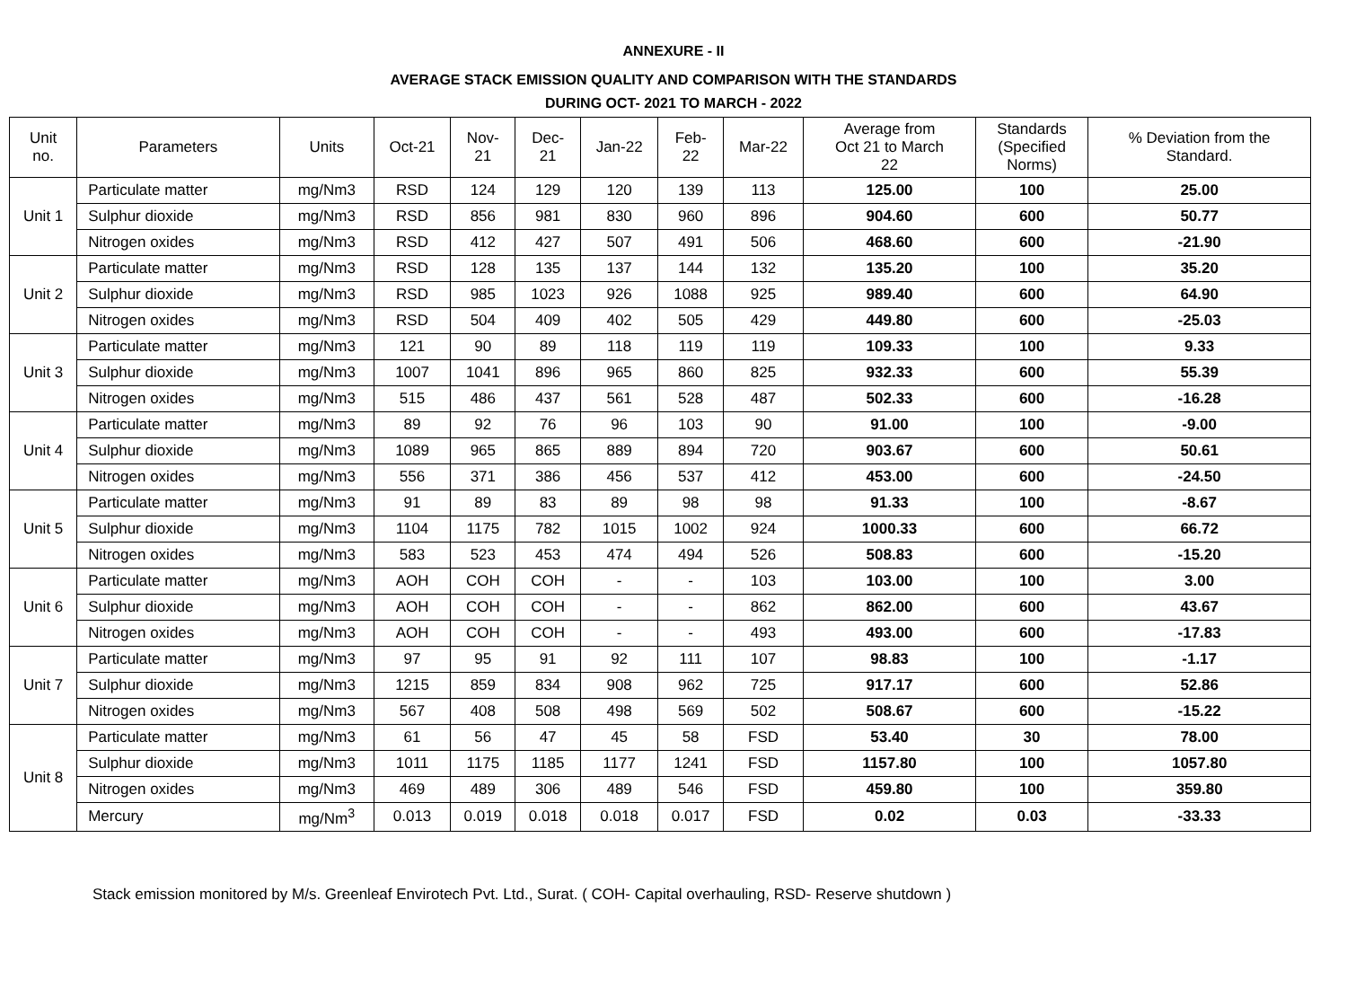ANNEXURE - II
AVERAGE STACK EMISSION QUALITY AND COMPARISON WITH THE STANDARDS
DURING OCT- 2021 TO MARCH - 2022
| Unit no. | Parameters | Units | Oct-21 | Nov- 21 | Dec- 21 | Jan-22 | Feb- 22 | Mar-22 | Average from Oct 21 to March 22 | Standards (Specified Norms) | % Deviation from the Standard. |
| --- | --- | --- | --- | --- | --- | --- | --- | --- | --- | --- | --- |
| Unit 1 | Particulate matter | mg/Nm3 | RSD | 124 | 129 | 120 | 139 | 113 | 125.00 | 100 | 25.00 |
| | Sulphur dioxide | mg/Nm3 | RSD | 856 | 981 | 830 | 960 | 896 | 904.60 | 600 | 50.77 |
| | Nitrogen oxides | mg/Nm3 | RSD | 412 | 427 | 507 | 491 | 506 | 468.60 | 600 | -21.90 |
| Unit 2 | Particulate matter | mg/Nm3 | RSD | 128 | 135 | 137 | 144 | 132 | 135.20 | 100 | 35.20 |
| | Sulphur dioxide | mg/Nm3 | RSD | 985 | 1023 | 926 | 1088 | 925 | 989.40 | 600 | 64.90 |
| | Nitrogen oxides | mg/Nm3 | RSD | 504 | 409 | 402 | 505 | 429 | 449.80 | 600 | -25.03 |
| Unit 3 | Particulate matter | mg/Nm3 | 121 | 90 | 89 | 118 | 119 | 119 | 109.33 | 100 | 9.33 |
| | Sulphur dioxide | mg/Nm3 | 1007 | 1041 | 896 | 965 | 860 | 825 | 932.33 | 600 | 55.39 |
| | Nitrogen oxides | mg/Nm3 | 515 | 486 | 437 | 561 | 528 | 487 | 502.33 | 600 | -16.28 |
| Unit 4 | Particulate matter | mg/Nm3 | 89 | 92 | 76 | 96 | 103 | 90 | 91.00 | 100 | -9.00 |
| | Sulphur dioxide | mg/Nm3 | 1089 | 965 | 865 | 889 | 894 | 720 | 903.67 | 600 | 50.61 |
| | Nitrogen oxides | mg/Nm3 | 556 | 371 | 386 | 456 | 537 | 412 | 453.00 | 600 | -24.50 |
| Unit 5 | Particulate matter | mg/Nm3 | 91 | 89 | 83 | 89 | 98 | 98 | 91.33 | 100 | -8.67 |
| | Sulphur dioxide | mg/Nm3 | 1104 | 1175 | 782 | 1015 | 1002 | 924 | 1000.33 | 600 | 66.72 |
| | Nitrogen oxides | mg/Nm3 | 583 | 523 | 453 | 474 | 494 | 526 | 508.83 | 600 | -15.20 |
| Unit 6 | Particulate matter | mg/Nm3 | AOH | COH | COH | - | - | 103 | 103.00 | 100 | 3.00 |
| | Sulphur dioxide | mg/Nm3 | AOH | COH | COH | - | - | 862 | 862.00 | 600 | 43.67 |
| | Nitrogen oxides | mg/Nm3 | AOH | COH | COH | - | - | 493 | 493.00 | 600 | -17.83 |
| Unit 7 | Particulate matter | mg/Nm3 | 97 | 95 | 91 | 92 | 111 | 107 | 98.83 | 100 | -1.17 |
| | Sulphur dioxide | mg/Nm3 | 1215 | 859 | 834 | 908 | 962 | 725 | 917.17 | 600 | 52.86 |
| | Nitrogen oxides | mg/Nm3 | 567 | 408 | 508 | 498 | 569 | 502 | 508.67 | 600 | -15.22 |
| Unit 8 | Particulate matter | mg/Nm3 | 61 | 56 | 47 | 45 | 58 | FSD | 53.40 | 30 | 78.00 |
| | Sulphur dioxide | mg/Nm3 | 1011 | 1175 | 1185 | 1177 | 1241 | FSD | 1157.80 | 100 | 1057.80 |
| | Nitrogen oxides | mg/Nm3 | 469 | 489 | 306 | 489 | 546 | FSD | 459.80 | 100 | 359.80 |
| | Mercury | mg/Nm<sup>3</sup> | 0.013 | 0.019 | 0.018 | 0.018 | 0.017 | FSD | 0.02 | 0.03 | -33.33 |
Stack emission monitored by M/s. Greenleaf Envirotech Pvt. Ltd., Surat. ( COH- Capital overhauling, RSD- Reserve shutdown )